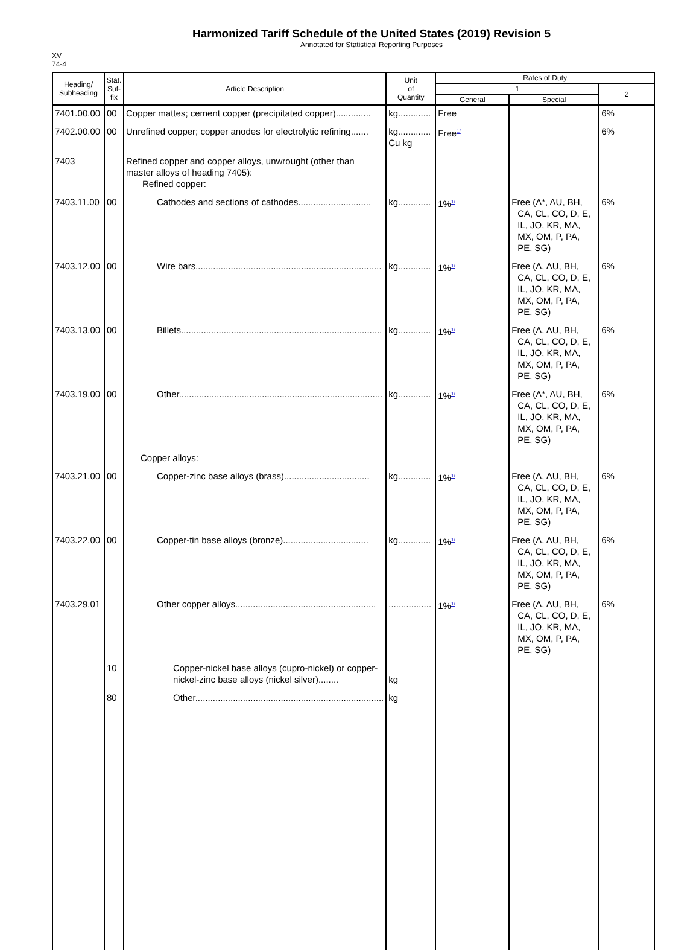Harmonized Tariff Schedule of the United States (2019) Revision 5
Annotated for Statistical Reporting Purposes
XV
74-4
| Heading/ Subheading | Stat. Suf- fix | Article Description | Unit of Quantity | Rates of Duty | | |
| --- | --- | --- | --- | --- | --- | --- |
| | | | | 1 | | 2 |
| | | | | General | Special | |
| 7401.00.00 | 00 | Copper mattes; cement copper (precipitated copper).............. | kg............. | Free | | 6% |
| 7402.00.00 | 00 | Unrefined copper; copper anodes for electrolytic refining....... | kg............. Cu kg | Free<sup>1/</sup> | | 6% |
| 7403 | | Refined copper and copper alloys, unwrought (other than master alloys of heading 7405): Refined copper: | | | | |
| 7403.11.00 | 00 | Cathodes and sections of cathodes............................. | kg............. | 1%<sup>1/</sup> | Free (A*, AU, BH, CA, CL, CO, D, E, IL, JO, KR, MA, MX, OM, P, PA, PE, SG) | 6% |
| 7403.12.00 | 00 | Wire bars.......................................................................... | kg............. | 1%<sup>1/</sup> | Free (A, AU, BH, CA, CL, CO, D, E, IL, JO, KR, MA, MX, OM, P, PA, PE, SG) | 6% |
| 7403.13.00 | 00 | Billets................................................................................ | kg............. | 1%<sup>1/</sup> | Free (A, AU, BH, CA, CL, CO, D, E, IL, JO, KR, MA, MX, OM, P, PA, PE, SG) | 6% |
| 7403.19.00 | 00 | Other................................................................................. | kg............. | 1%<sup>1/</sup> | Free (A*, AU, BH, CA, CL, CO, D, E, IL, JO, KR, MA, MX, OM, P, PA, PE, SG) | 6% |
| | | Copper alloys: | | | | |
| 7403.21.00 | 00 | Copper-zinc base alloys (brass).................................. | kg............. | 1%<sup>1/</sup> | Free (A, AU, BH, CA, CL, CO, D, E, IL, JO, KR, MA, MX, OM, P, PA, PE, SG) | 6% |
| 7403.22.00 | 00 | Copper-tin base alloys (bronze).................................. | kg............. | 1%<sup>1/</sup> | Free (A, AU, BH, CA, CL, CO, D, E, IL, JO, KR, MA, MX, OM, P, PA, PE, SG) | 6% |
| 7403.29.01 | | Other copper alloys........................................................ | ................. | 1%<sup>1/</sup> | Free (A, AU, BH, CA, CL, CO, D, E, IL, JO, KR, MA, MX, OM, P, PA, PE, SG) | 6% |
| | 10 | Copper-nickel base alloys (cupro-nickel) or copper-nickel-zinc base alloys (nickel silver)........ | kg | | | |
| | 80 | Other........................................................................... | kg | | | |